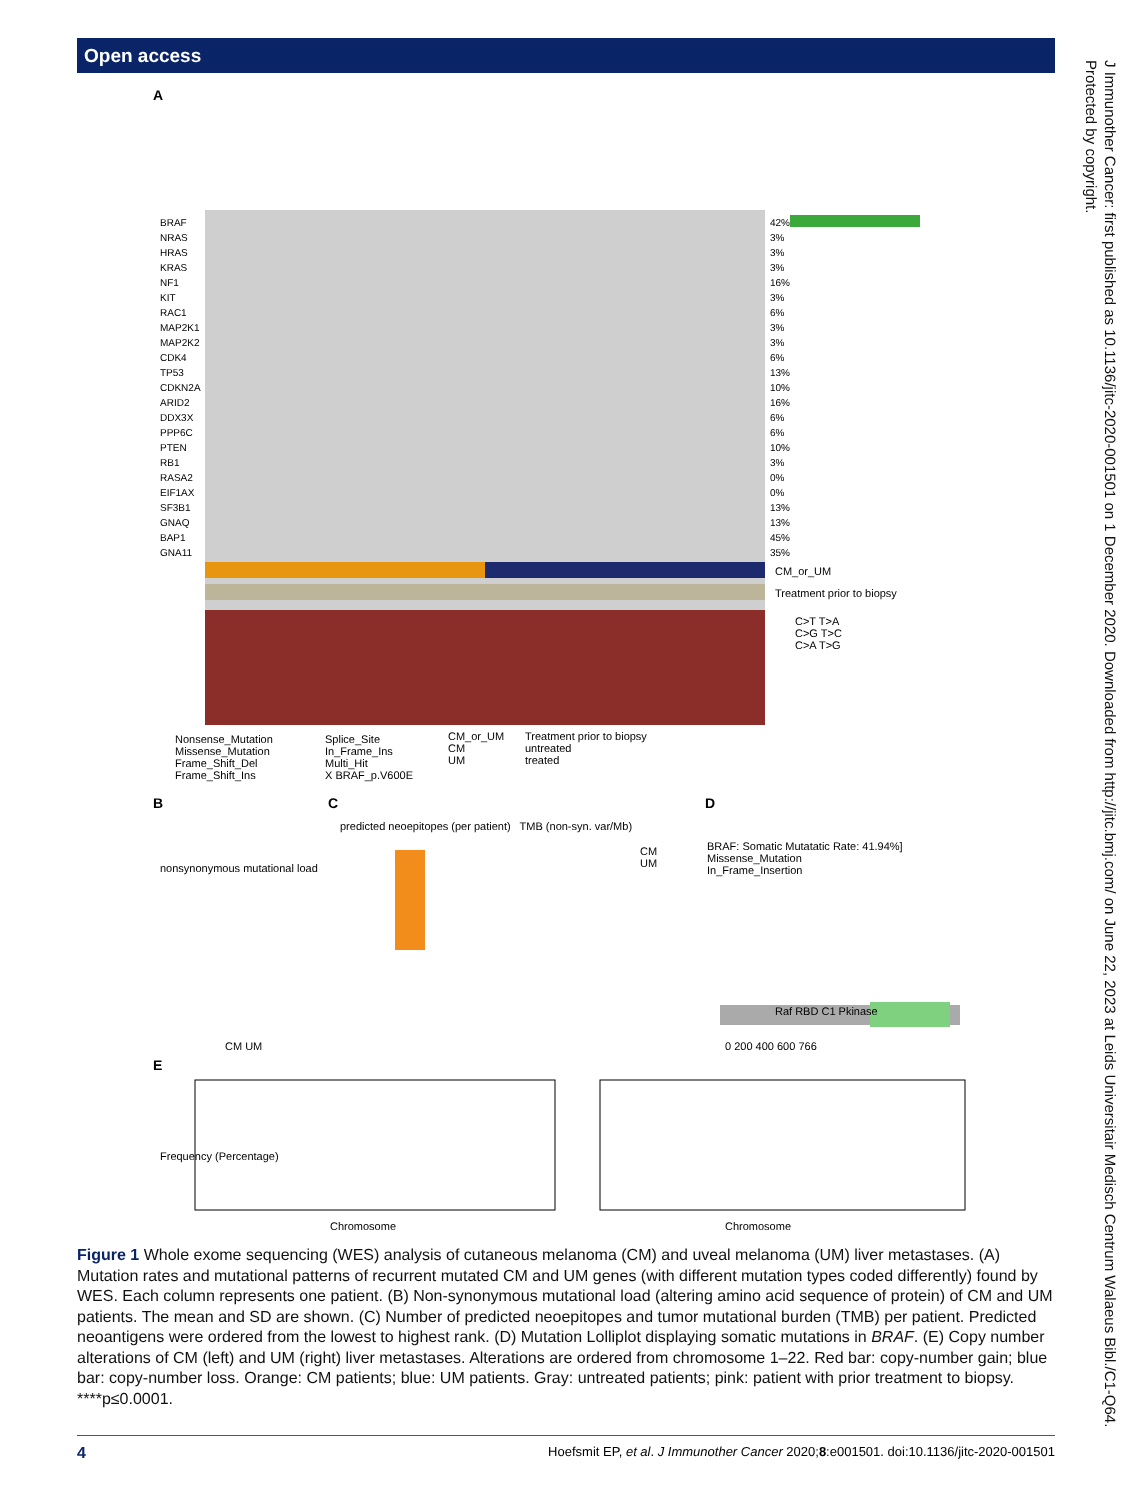Open access
J Immunother Cancer: first published as 10.1136/jitc-2020-001501 on 1 December 2020. Downloaded from http://jitc.bmj.com/ on June 22, 2023 at Leids Universitair Medisch Centrum Walaeus Bibl./C1-Q64. Protected by copyright.
A
B
C
D
E
BRAF
NRAS
HRAS
KRAS
NF1
KIT
RAC1
MAP2K1
MAP2K2
CDK4
TP53
CDKN2A
ARID2
DDX3X
PPP6C
PTEN
RB1
RASA2
EIF1AX
SF3B1
GNAQ
BAP1
GNA11
42%
3%
3%
3%
16%
3%
6%
3%
3%
6%
13%
10%
16%
6%
6%
10%
3%
0%
0%
13%
13%
45%
35%
CM_or_UM
Treatment prior to biopsy
C>T T>A
C>G T>C
C>A T>G
Nonsense_Mutation
Missense_Mutation
Frame_Shift_Del
Frame_Shift_Ins
Splice_Site
In_Frame_Ins
Multi_Hit
X BRAF_p.V600E
CM_or_UM
CM
UM
Treatment prior to biopsy
untreated
treated
nonsynonymous mutational load
CM UM
CM
UM
predicted neoepitopes (per patient) TMB (non-syn. var/Mb)
BRAF: Somatic Mutatatic Rate: 41.94%]
Missense_Mutation
In_Frame_Insertion
Raf RBD C1 Pkinase
0 200 400 600 766
Frequency (Percentage)
Chromosome Chromosome
Figure 1 Whole exome sequencing (WES) analysis of cutaneous melanoma (CM) and uveal melanoma (UM) liver metastases. (A) Mutation rates and mutational patterns of recurrent mutated CM and UM genes (with different mutation types coded differently) found by WES. Each column represents one patient. (B) Non-synonymous mutational load (altering amino acid sequence of protein) of CM and UM patients. The mean and SD are shown. (C) Number of predicted neoepitopes and tumor mutational burden (TMB) per patient. Predicted neoantigens were ordered from the lowest to highest rank. (D) Mutation Lolliplot displaying somatic mutations in BRAF. (E) Copy number alterations of CM (left) and UM (right) liver metastases. Alterations are ordered from chromosome 1–22. Red bar: copy-number gain; blue bar: copy-number loss. Orange: CM patients; blue: UM patients. Gray: untreated patients; pink: patient with prior treatment to biopsy. ****p≤0.0001.
4 Hoefsmit EP, et al. J Immunother Cancer 2020;8:e001501. doi:10.1136/jitc-2020-001501